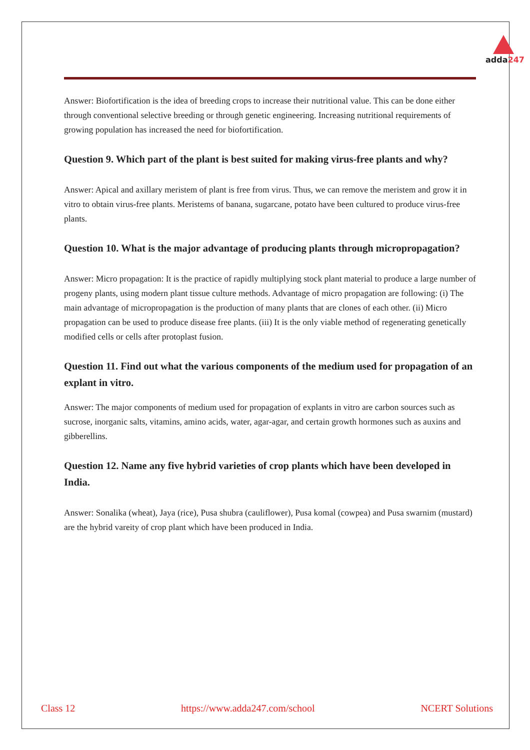adda247
Answer: Biofortification is the idea of breeding crops to increase their nutritional value. This can be done either through conventional selective breeding or through genetic engineering. Increasing nutritional requirements of growing population has increased the need for biofortification.
Question 9. Which part of the plant is best suited for making virus-free plants and why?
Answer: Apical and axillary meristem of plant is free from virus. Thus, we can remove the meristem and grow it in vitro to obtain virus-free plants. Meristems of banana, sugarcane, potato have been cultured to produce virus-free plants.
Question 10. What is the major advantage of producing plants through micropropagation?
Answer: Micro propagation: It is the practice of rapidly multiplying stock plant material to produce a large number of progeny plants, using modern plant tissue culture methods. Advantage of micro propagation are following: (i) The main advantage of micropropagation is the production of many plants that are clones of each other. (ii) Micro propagation can be used to produce disease free plants. (iii) It is the only viable method of regenerating genetically modified cells or cells after protoplast fusion.
Question 11. Find out what the various components of the medium used for propagation of an explant in vitro.
Answer: The major components of medium used for propagation of explants in vitro are carbon sources such as sucrose, inorganic salts, vitamins, amino acids, water, agar-agar, and certain growth hormones such as auxins and gibberellins.
Question 12. Name any five hybrid varieties of crop plants which have been developed in India.
Answer: Sonalika (wheat), Jaya (rice), Pusa shubra (cauliflower), Pusa komal (cowpea) and Pusa swarnim (mustard) are the hybrid vareity of crop plant which have been produced in India.
Class 12 https://www.adda247.com/school NCERT Solutions